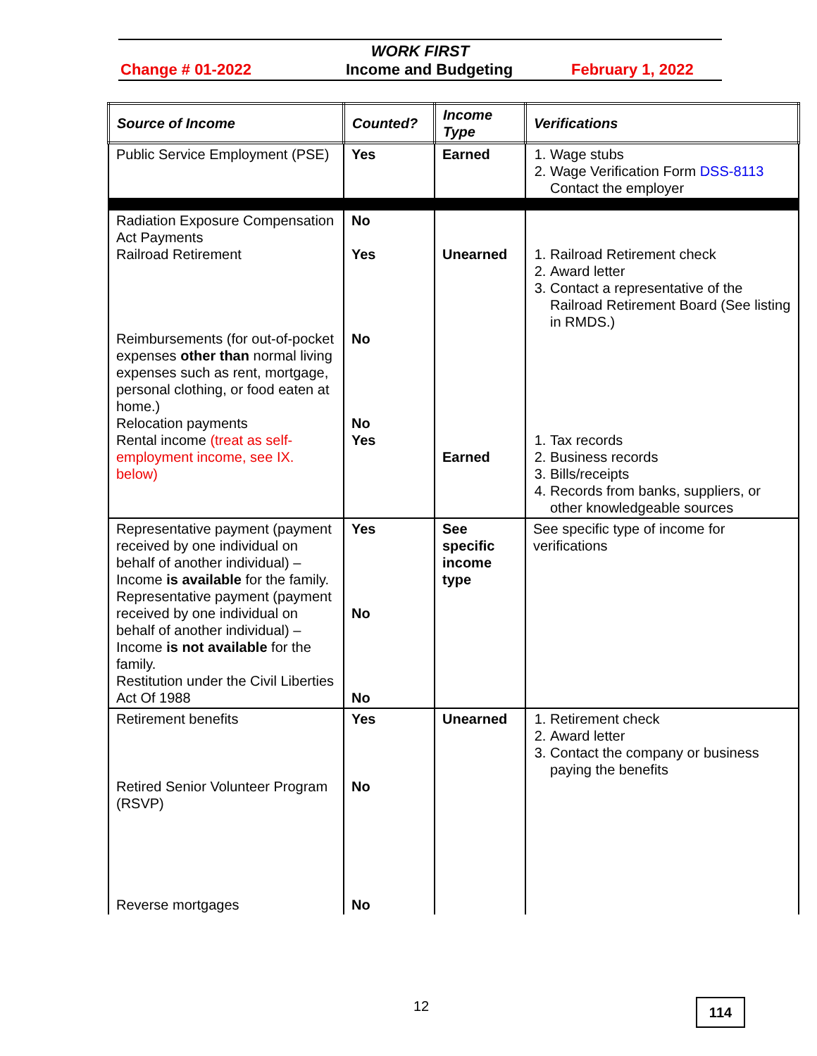WORK FIRST
Change # 01-2022 Income and Budgeting February 1, 2022
| Source of Income | Counted? | Income Type | Verifications |
| --- | --- | --- | --- |
| Public Service Employment (PSE) | Yes | Earned | 1. Wage stubs 2. Wage Verification Form DSS-8113 Contact the employer |
| Radiation Exposure Compensation Act Payments Railroad Retirement Reimbursements (for out-of-pocket expenses other than normal living expenses such as rent, mortgage, personal clothing, or food eaten at home.) Relocation payments Rental income (treat as self-employment income, see IX. below) | No Yes No No Yes | Unearned Earned | 1. Railroad Retirement check 2. Award letter 3. Contact a representative of the Railroad Retirement Board (See listing in RMDS.) 1. Tax records 2. Business records 3. Bills/receipts 4. Records from banks, suppliers, or other knowledgeable sources |
| Representative payment (payment received by one individual on behalf of another individual) – Income is available for the family. Representative payment (payment received by one individual on behalf of another individual) – Income is not available for the family. Restitution under the Civil Liberties Act Of 1988 | Yes No No | See specific income type | See specific type of income for verifications |
| Retirement benefits Retired Senior Volunteer Program (RSVP) Reverse mortgages | Yes No No | Unearned | 1. Retirement check 2. Award letter 3. Contact the company or business paying the benefits |
12 114